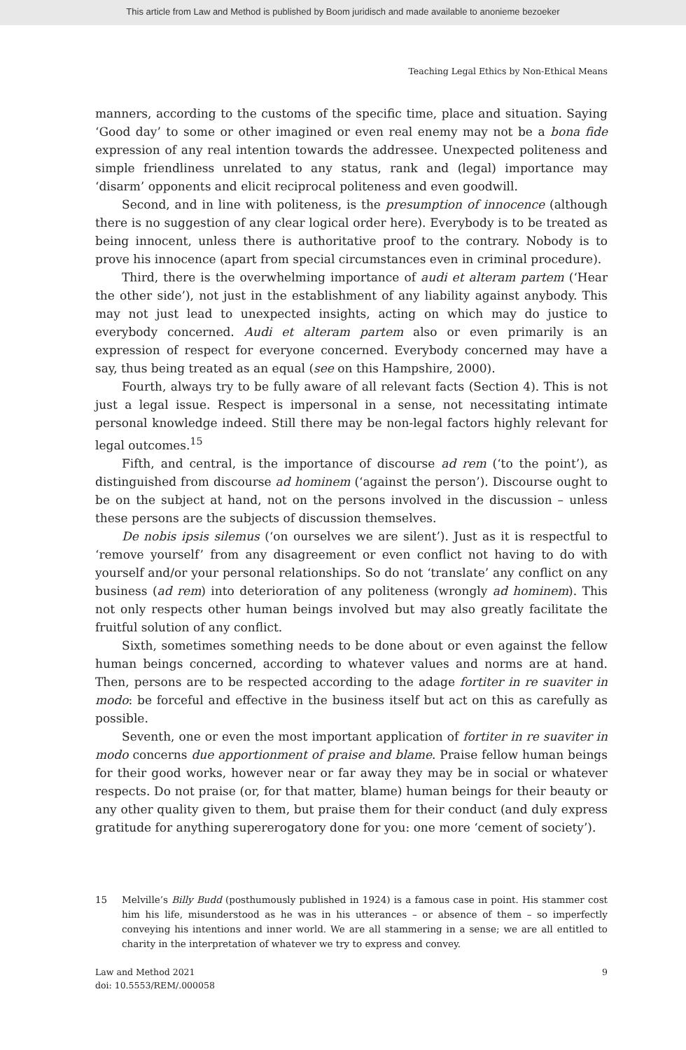This article from Law and Method is published by Boom juridisch and made available to anonieme bezoeker
Teaching Legal Ethics by Non-Ethical Means
manners, according to the customs of the specific time, place and situation. Saying ‘Good day’ to some or other imagined or even real enemy may not be a bona fide expression of any real intention towards the addressee. Unexpected politeness and simple friendliness unrelated to any status, rank and (legal) importance may ‘disarm’ opponents and elicit reciprocal politeness and even goodwill.
Second, and in line with politeness, is the presumption of innocence (although there is no suggestion of any clear logical order here). Everybody is to be treated as being innocent, unless there is authoritative proof to the contrary. Nobody is to prove his innocence (apart from special circumstances even in criminal procedure).
Third, there is the overwhelming importance of audi et alteram partem (‘Hear the other side’), not just in the establishment of any liability against anybody. This may not just lead to unexpected insights, acting on which may do justice to everybody concerned. Audi et alteram partem also or even primarily is an expression of respect for everyone concerned. Everybody concerned may have a say, thus being treated as an equal (see on this Hampshire, 2000).
Fourth, always try to be fully aware of all relevant facts (Section 4). This is not just a legal issue. Respect is impersonal in a sense, not necessitating intimate personal knowledge indeed. Still there may be non-legal factors highly relevant for legal outcomes.<sup>15</sup>
Fifth, and central, is the importance of discourse ad rem (‘to the point’), as distinguished from discourse ad hominem (‘against the person’). Discourse ought to be on the subject at hand, not on the persons involved in the discussion – unless these persons are the subjects of discussion themselves.
De nobis ipsis silemus (‘on ourselves we are silent’). Just as it is respectful to ‘remove yourself’ from any disagreement or even conflict not having to do with yourself and/or your personal relationships. So do not ‘translate’ any conflict on any business (ad rem) into deterioration of any politeness (wrongly ad hominem). This not only respects other human beings involved but may also greatly facilitate the fruitful solution of any conflict.
Sixth, sometimes something needs to be done about or even against the fellow human beings concerned, according to whatever values and norms are at hand. Then, persons are to be respected according to the adage fortiter in re suaviter in modo: be forceful and effective in the business itself but act on this as carefully as possible.
Seventh, one or even the most important application of fortiter in re suaviter in modo concerns due apportionment of praise and blame. Praise fellow human beings for their good works, however near or far away they may be in social or whatever respects. Do not praise (or, for that matter, blame) human beings for their beauty or any other quality given to them, but praise them for their conduct (and duly express gratitude for anything supererogatory done for you: one more ‘cement of society’).
15 Melville’s Billy Budd (posthumously published in 1924) is a famous case in point. His stammer cost him his life, misunderstood as he was in his utterances – or absence of them – so imperfectly conveying his intentions and inner world. We are all stammering in a sense; we are all entitled to charity in the interpretation of whatever we try to express and convey.
Law and Method 2021
doi: 10.5553/REM/.000058
9